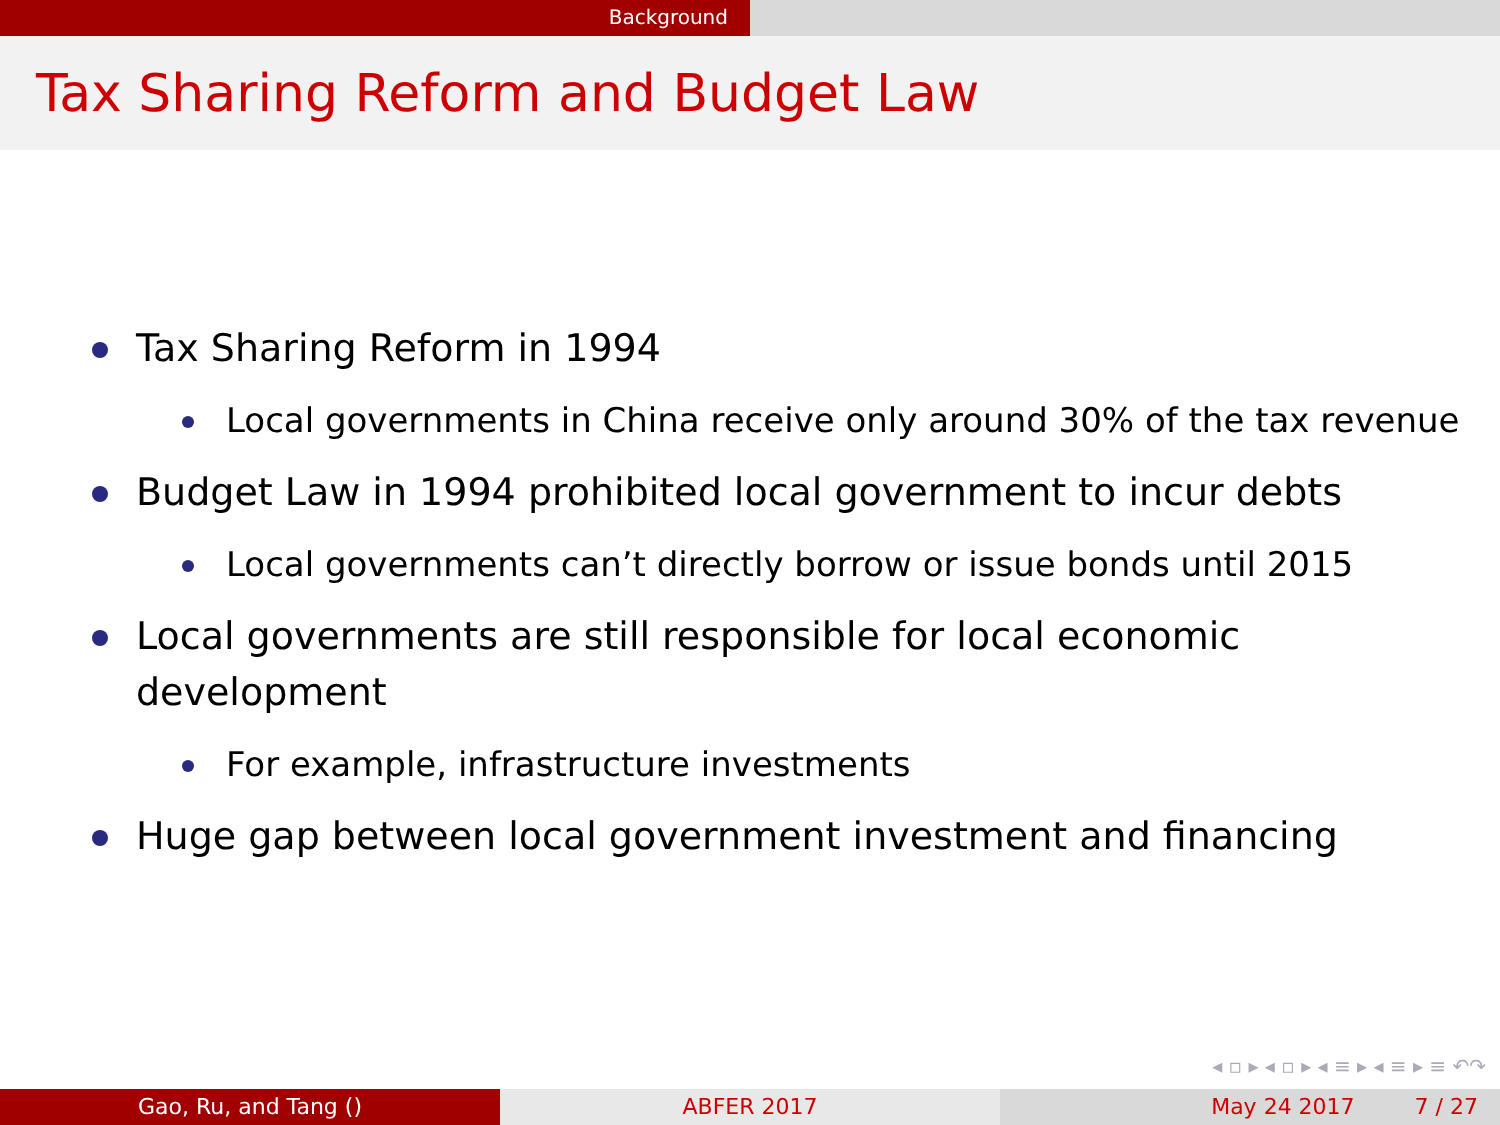Background
Tax Sharing Reform and Budget Law
Tax Sharing Reform in 1994
Local governments in China receive only around 30% of the tax revenue
Budget Law in 1994 prohibited local government to incur debts
Local governments can’t directly borrow or issue bonds until 2015
Local governments are still responsible for local economic development
For example, infrastructure investments
Huge gap between local government investment and financing
◂ ▫ ▸ ◂ ▫ ▸ ◂ ≡ ▸ ◂ ≡ ▸ ≡ ↶↷
Gao, Ru, and Tang () ABFER 2017 May 24 2017 7 / 27